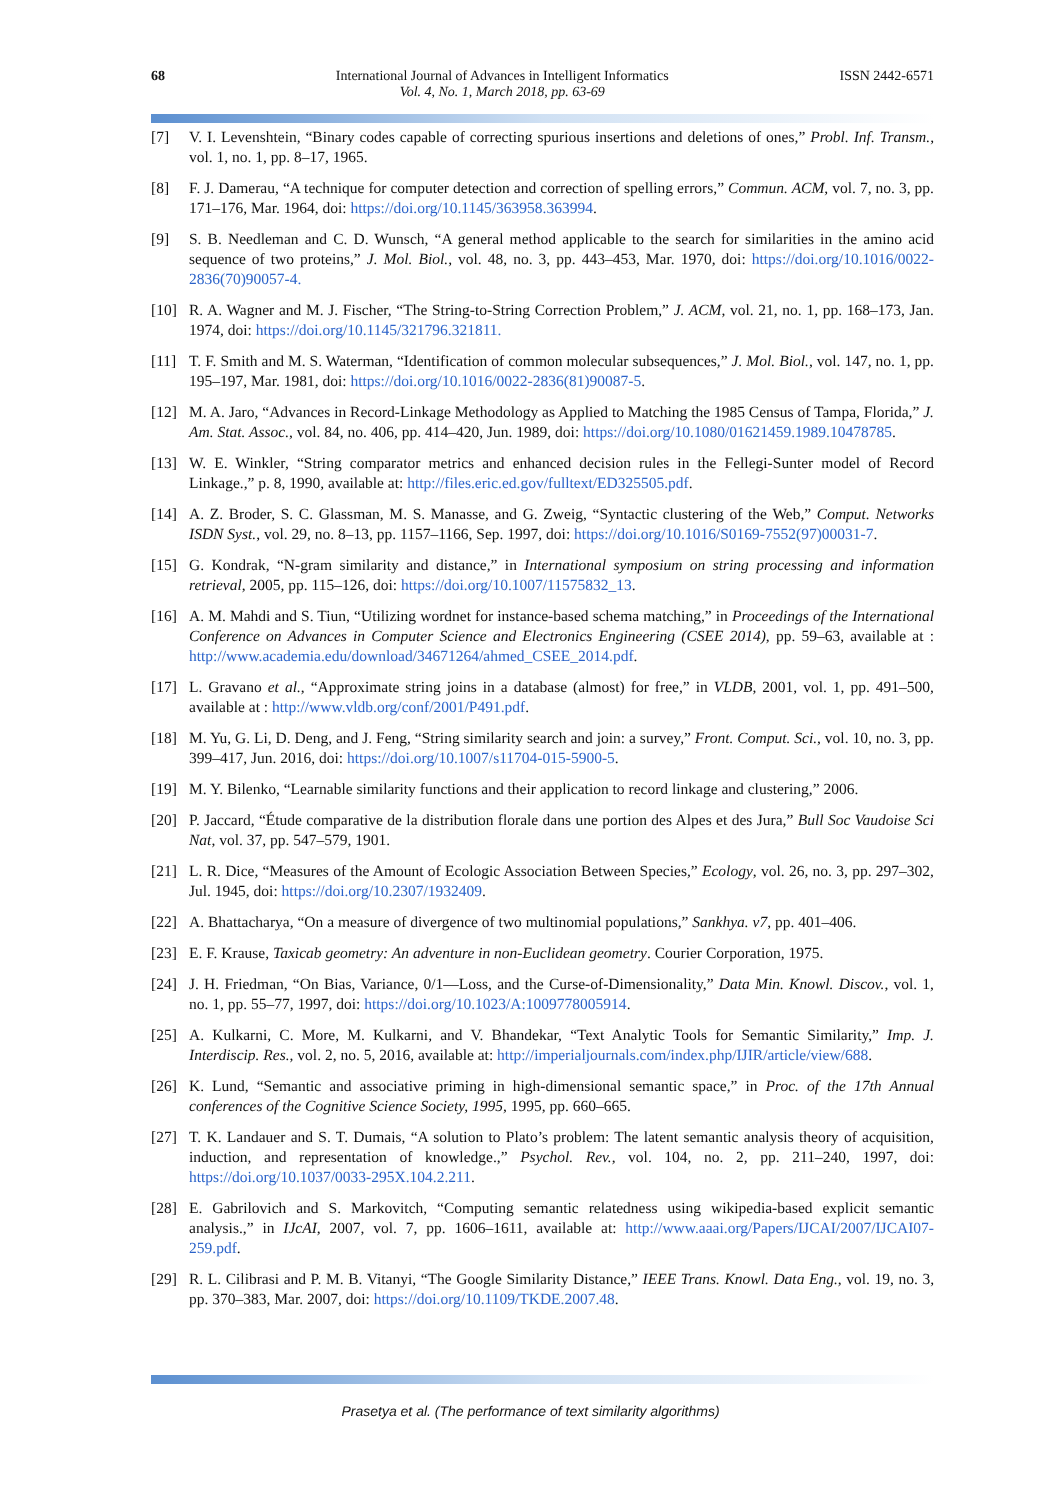68 International Journal of Advances in Intelligent Informatics
Vol. 4, No. 1, March 2018, pp. 63-69
ISSN 2442-6571
[7] V. I. Levenshtein, “Binary codes capable of correcting spurious insertions and deletions of ones,” Probl. Inf. Transm., vol. 1, no. 1, pp. 8–17, 1965.
[8] F. J. Damerau, “A technique for computer detection and correction of spelling errors,” Commun. ACM, vol. 7, no. 3, pp. 171–176, Mar. 1964, doi: https://doi.org/10.1145/363958.363994.
[9] S. B. Needleman and C. D. Wunsch, “A general method applicable to the search for similarities in the amino acid sequence of two proteins,” J. Mol. Biol., vol. 48, no. 3, pp. 443–453, Mar. 1970, doi: https://doi.org/10.1016/0022-2836(70)90057-4.
[10] R. A. Wagner and M. J. Fischer, “The String-to-String Correction Problem,” J. ACM, vol. 21, no. 1, pp. 168–173, Jan. 1974, doi: https://doi.org/10.1145/321796.321811.
[11] T. F. Smith and M. S. Waterman, “Identification of common molecular subsequences,” J. Mol. Biol., vol. 147, no. 1, pp. 195–197, Mar. 1981, doi: https://doi.org/10.1016/0022-2836(81)90087-5.
[12] M. A. Jaro, “Advances in Record-Linkage Methodology as Applied to Matching the 1985 Census of Tampa, Florida,” J. Am. Stat. Assoc., vol. 84, no. 406, pp. 414–420, Jun. 1989, doi: https://doi.org/10.1080/01621459.1989.10478785.
[13] W. E. Winkler, “String comparator metrics and enhanced decision rules in the Fellegi-Sunter model of Record Linkage.,” p. 8, 1990, available at: http://files.eric.ed.gov/fulltext/ED325505.pdf.
[14] A. Z. Broder, S. C. Glassman, M. S. Manasse, and G. Zweig, “Syntactic clustering of the Web,” Comput. Networks ISDN Syst., vol. 29, no. 8–13, pp. 1157–1166, Sep. 1997, doi: https://doi.org/10.1016/S0169-7552(97)00031-7.
[15] G. Kondrak, “N-gram similarity and distance,” in International symposium on string processing and information retrieval, 2005, pp. 115–126, doi: https://doi.org/10.1007/11575832_13.
[16] A. M. Mahdi and S. Tiun, “Utilizing wordnet for instance-based schema matching,” in Proceedings of the International Conference on Advances in Computer Science and Electronics Engineering (CSEE 2014), pp. 59–63, available at : http://www.academia.edu/download/34671264/ahmed_CSEE_2014.pdf.
[17] L. Gravano et al., “Approximate string joins in a database (almost) for free,” in VLDB, 2001, vol. 1, pp. 491–500, available at : http://www.vldb.org/conf/2001/P491.pdf.
[18] M. Yu, G. Li, D. Deng, and J. Feng, “String similarity search and join: a survey,” Front. Comput. Sci., vol. 10, no. 3, pp. 399–417, Jun. 2016, doi: https://doi.org/10.1007/s11704-015-5900-5.
[19] M. Y. Bilenko, “Learnable similarity functions and their application to record linkage and clustering,” 2006.
[20] P. Jaccard, “Étude comparative de la distribution florale dans une portion des Alpes et des Jura,” Bull Soc Vaudoise Sci Nat, vol. 37, pp. 547–579, 1901.
[21] L. R. Dice, “Measures of the Amount of Ecologic Association Between Species,” Ecology, vol. 26, no. 3, pp. 297–302, Jul. 1945, doi: https://doi.org/10.2307/1932409.
[22] A. Bhattacharya, “On a measure of divergence of two multinomial populations,” Sankhya. v7, pp. 401–406.
[23] E. F. Krause, Taxicab geometry: An adventure in non-Euclidean geometry. Courier Corporation, 1975.
[24] J. H. Friedman, “On Bias, Variance, 0/1—Loss, and the Curse-of-Dimensionality,” Data Min. Knowl. Discov., vol. 1, no. 1, pp. 55–77, 1997, doi: https://doi.org/10.1023/A:1009778005914.
[25] A. Kulkarni, C. More, M. Kulkarni, and V. Bhandekar, “Text Analytic Tools for Semantic Similarity,” Imp. J. Interdiscip. Res., vol. 2, no. 5, 2016, available at: http://imperialjournals.com/index.php/IJIR/article/view/688.
[26] K. Lund, “Semantic and associative priming in high-dimensional semantic space,” in Proc. of the 17th Annual conferences of the Cognitive Science Society, 1995, 1995, pp. 660–665.
[27] T. K. Landauer and S. T. Dumais, “A solution to Plato’s problem: The latent semantic analysis theory of acquisition, induction, and representation of knowledge.,” Psychol. Rev., vol. 104, no. 2, pp. 211–240, 1997, doi: https://doi.org/10.1037/0033-295X.104.2.211.
[28] E. Gabrilovich and S. Markovitch, “Computing semantic relatedness using wikipedia-based explicit semantic analysis.,” in IJcAI, 2007, vol. 7, pp. 1606–1611, available at: http://www.aaai.org/Papers/IJCAI/2007/IJCAI07-259.pdf.
[29] R. L. Cilibrasi and P. M. B. Vitanyi, “The Google Similarity Distance,” IEEE Trans. Knowl. Data Eng., vol. 19, no. 3, pp. 370–383, Mar. 2007, doi: https://doi.org/10.1109/TKDE.2007.48.
Prasetya et al. (The performance of text similarity algorithms)